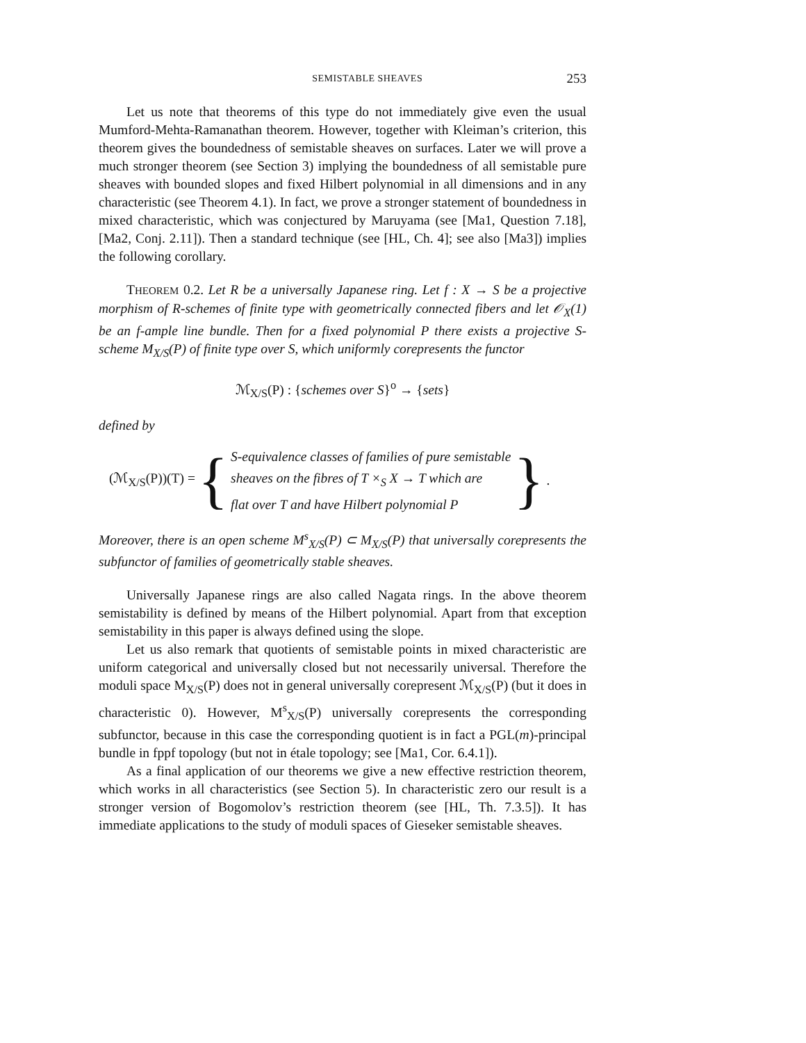SEMISTABLE SHEAVES 253
Let us note that theorems of this type do not immediately give even the usual Mumford-Mehta-Ramanathan theorem. However, together with Kleiman’s criterion, this theorem gives the boundedness of semistable sheaves on surfaces. Later we will prove a much stronger theorem (see Section 3) implying the boundedness of all semistable pure sheaves with bounded slopes and fixed Hilbert polynomial in all dimensions and in any characteristic (see Theorem 4.1). In fact, we prove a stronger statement of boundedness in mixed characteristic, which was conjectured by Maruyama (see [Ma1, Question 7.18], [Ma2, Conj. 2.11]). Then a standard technique (see [HL, Ch. 4]; see also [Ma3]) implies the following corollary.
THEOREM 0.2. Let R be a universally Japanese ring. Let f : X → S be a projective morphism of R-schemes of finite type with geometrically connected fibers and let 𝒪<sub>X</sub>(1) be an f-ample line bundle. Then for a fixed polynomial P there exists a projective S-scheme M<sub>X/S</sub>(P) of finite type over S, which uniformly corepresents the functor
ℳ<sub>X/S</sub>(P) : {schemes over S}<sup>o</sup> → {sets}
defined by
(ℳ<sub>X/S</sub>(P))(T) = {
S-equivalence classes of families of pure semistable
sheaves on the fibres of T ×<sub>S</sub> X → T which are
flat over T and have Hilbert polynomial P
}.
Moreover, there is an open scheme M<sup>s</sup><sub>X/S</sub>(P) ⊂ M<sub>X/S</sub>(P) that universally corepresents the subfunctor of families of geometrically stable sheaves.
Universally Japanese rings are also called Nagata rings. In the above theorem semistability is defined by means of the Hilbert polynomial. Apart from that exception semistability in this paper is always defined using the slope.
Let us also remark that quotients of semistable points in mixed characteristic are uniform categorical and universally closed but not necessarily universal. Therefore the moduli space M<sub>X/S</sub>(P) does not in general universally corepresent ℳ<sub>X/S</sub>(P) (but it does in characteristic 0). However, M<sup>s</sup><sub>X/S</sub>(P) universally corepresents the corresponding subfunctor, because in this case the corresponding quotient is in fact a PGL(m)-principal bundle in fppf topology (but not in étale topology; see [Ma1, Cor. 6.4.1]).
As a final application of our theorems we give a new effective restriction theorem, which works in all characteristics (see Section 5). In characteristic zero our result is a stronger version of Bogomolov’s restriction theorem (see [HL, Th. 7.3.5]). It has immediate applications to the study of moduli spaces of Gieseker semistable sheaves.